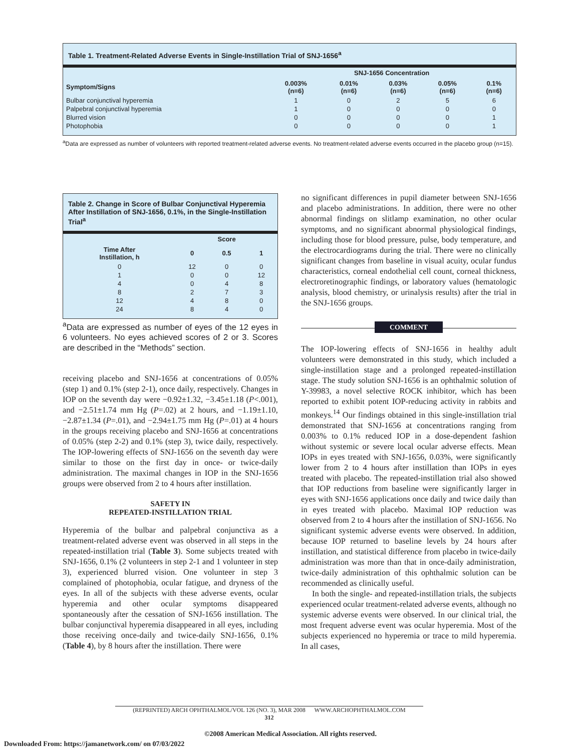Table 1. Treatment-Related Adverse Events in Single-Instillation Trial of SNJ-1656<sup>a</sup>
| | SNJ-1656 Concentration | | | | |
| --- | --- | --- | --- | --- | --- |
| Symptom/Signs | 0.003% (n=6) | 0.01% (n=6) | 0.03% (n=6) | 0.05% (n=6) | 0.1% (n=6) |
| Bulbar conjunctival hyperemia | 1 | 0 | 2 | 5 | 6 |
| Palpebral conjunctival hyperemia | 1 | 0 | 0 | 0 | 0 |
| Blurred vision | 0 | 0 | 0 | 0 | 1 |
| Photophobia | 0 | 0 | 0 | 0 | 1 |
<sup>a</sup> Data are expressed as number of volunteers with reported treatment-related adverse events. No treatment-related adverse events occurred in the placebo group (n=15).
Table 2. Change in Score of Bulbar Conjunctival Hyperemia After Instillation of SNJ-1656, 0.1%, in the Single-Instillation Trial<sup>a</sup>
| | Score | | |
| --- | --- | --- | --- |
| Time After Instillation, h | 0 | 0.5 | 1 |
| 0 | 12 | 0 | 0 |
| 1 | 0 | 0 | 12 |
| 4 | 0 | 4 | 8 |
| 8 | 2 | 7 | 3 |
| 12 | 4 | 8 | 0 |
| 24 | 8 | 4 | 0 |
<sup>a</sup> Data are expressed as number of eyes of the 12 eyes in 6 volunteers. No eyes achieved scores of 2 or 3. Scores are described in the “Methods” section.
receiving placebo and SNJ-1656 at concentrations of 0.05% (step 1) and 0.1% (step 2-1), once daily, respectively. Changes in IOP on the seventh day were −0.92±1.32, −3.45±1.18 (P<.001), and −2.51±1.74 mm Hg (P=.02) at 2 hours, and −1.19±1.10, −2.87±1.34 (P=.01), and −2.94±1.75 mm Hg (P=.01) at 4 hours in the groups receiving placebo and SNJ-1656 at concentrations of 0.05% (step 2-2) and 0.1% (step 3), twice daily, respectively. The IOP-lowering effects of SNJ-1656 on the seventh day were similar to those on the first day in once- or twice-daily administration. The maximal changes in IOP in the SNJ-1656 groups were observed from 2 to 4 hours after instillation.
SAFETY IN
REPEATED-INSTILLATION TRIAL
Hyperemia of the bulbar and palpebral conjunctiva as a treatment-related adverse event was observed in all steps in the repeated-instillation trial (Table 3). Some subjects treated with SNJ-1656, 0.1% (2 volunteers in step 2-1 and 1 volunteer in step 3), experienced blurred vision. One volunteer in step 3 complained of photophobia, ocular fatigue, and dryness of the eyes. In all of the subjects with these adverse events, ocular hyperemia and other ocular symptoms disappeared spontaneously after the cessation of SNJ-1656 instillation. The bulbar conjunctival hyperemia disappeared in all eyes, including those receiving once-daily and twice-daily SNJ-1656, 0.1% (Table 4), by 8 hours after the instillation. There were
no significant differences in pupil diameter between SNJ-1656 and placebo administrations. In addition, there were no other abnormal findings on slitlamp examination, no other ocular symptoms, and no significant abnormal physiological findings, including those for blood pressure, pulse, body temperature, and the electrocardiograms during the trial. There were no clinically significant changes from baseline in visual acuity, ocular fundus characteristics, corneal endothelial cell count, corneal thickness, electroretinographic findings, or laboratory values (hematologic analysis, blood chemistry, or urinalysis results) after the trial in the SNJ-1656 groups.
COMMENT
The IOP-lowering effects of SNJ-1656 in healthy adult volunteers were demonstrated in this study, which included a single-instillation stage and a prolonged repeated-instillation stage. The study solution SNJ-1656 is an ophthalmic solution of Y-39983, a novel selective ROCK inhibitor, which has been reported to exhibit potent IOP-reducing activity in rabbits and monkeys.<sup>14</sup> Our findings obtained in this single-instillation trial demonstrated that SNJ-1656 at concentrations ranging from 0.003% to 0.1% reduced IOP in a dose-dependent fashion without systemic or severe local ocular adverse effects. Mean IOPs in eyes treated with SNJ-1656, 0.03%, were significantly lower from 2 to 4 hours after instillation than IOPs in eyes treated with placebo. The repeated-instillation trial also showed that IOP reductions from baseline were significantly larger in eyes with SNJ-1656 applications once daily and twice daily than in eyes treated with placebo. Maximal IOP reduction was observed from 2 to 4 hours after the instillation of SNJ-1656. No significant systemic adverse events were observed. In addition, because IOP returned to baseline levels by 24 hours after instillation, and statistical difference from placebo in twice-daily administration was more than that in once-daily administration, twice-daily administration of this ophthalmic solution can be recommended as clinically useful.
In both the single- and repeated-instillation trials, the subjects experienced ocular treatment-related adverse events, although no systemic adverse events were observed. In our clinical trial, the most frequent adverse event was ocular hyperemia. Most of the subjects experienced no hyperemia or trace to mild hyperemia. In all cases,
(REPRINTED) ARCH OPHTHALMOL/VOL 126 (NO. 3), MAR 2008 WWW.ARCHOPHTHALMOL.COM
312
©2008 American Medical Association. All rights reserved.
Downloaded From: https://jamanetwork.com/ on 07/03/2022